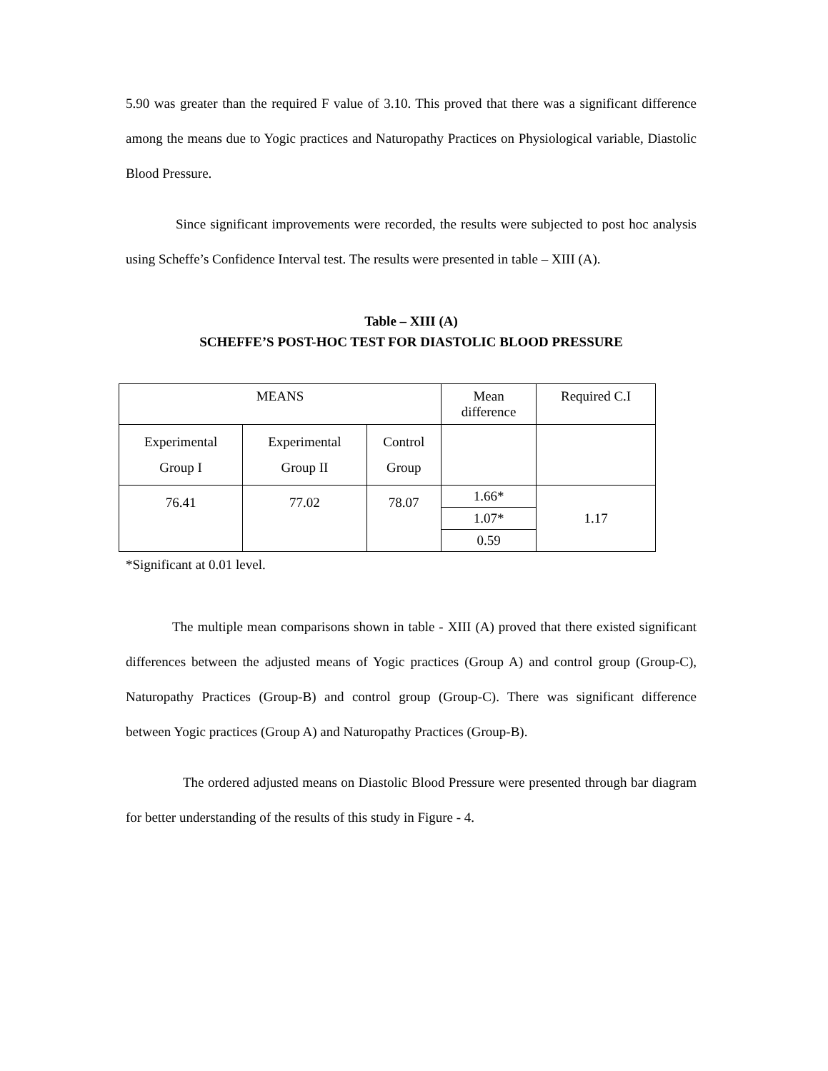5.90 was greater than the required F value of 3.10. This proved that there was a significant difference among the means due to Yogic practices and Naturopathy Practices on Physiological variable, Diastolic Blood Pressure.
Since significant improvements were recorded, the results were subjected to post hoc analysis using Scheffe’s Confidence Interval test. The results were presented in table – XIII (A).
Table – XIII (A)
SCHEFFE’S POST-HOC TEST FOR DIASTOLIC BLOOD PRESSURE
| MEANS | | | Mean difference | Required C.I |
| Experimental Group I | Experimental Group II | Control Group | | |
| 76.41 | 77.02 | 78.07 | 1.66* | 1.17 |
| | | | 1.07* | |
| | | | 0.59 | |
*Significant at 0.01 level.
The multiple mean comparisons shown in table - XIII (A) proved that there existed significant differences between the adjusted means of Yogic practices (Group A) and control group (Group-C), Naturopathy Practices (Group-B) and control group (Group-C). There was significant difference between Yogic practices (Group A) and Naturopathy Practices (Group-B).
The ordered adjusted means on Diastolic Blood Pressure were presented through bar diagram for better understanding of the results of this study in Figure - 4.